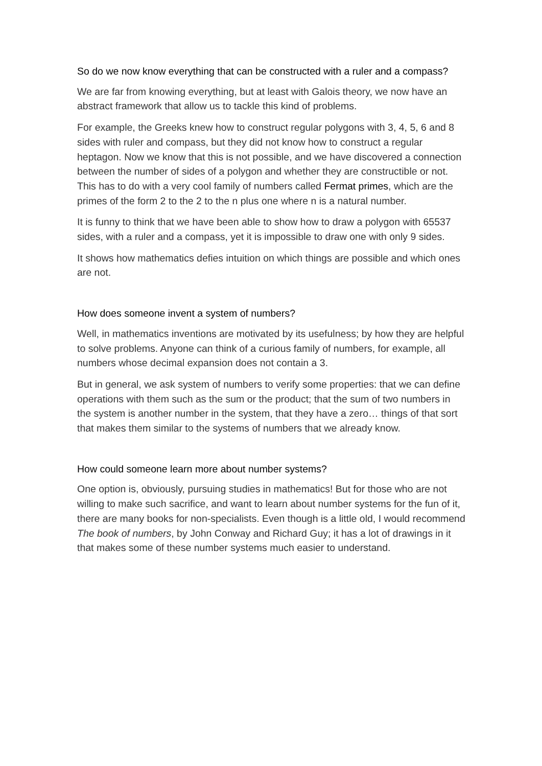So do we now know everything that can be constructed with a ruler and a compass?
We are far from knowing everything, but at least with Galois theory, we now have an abstract framework that allow us to tackle this kind of problems.
For example, the Greeks knew how to construct regular polygons with 3, 4, 5, 6 and 8 sides with ruler and compass, but they did not know how to construct a regular heptagon. Now we know that this is not possible, and we have discovered a connection between the number of sides of a polygon and whether they are constructible or not. This has to do with a very cool family of numbers called Fermat primes, which are the primes of the form 2 to the 2 to the n plus one where n is a natural number.
It is funny to think that we have been able to show how to draw a polygon with 65537 sides, with a ruler and a compass, yet it is impossible to draw one with only 9 sides.
It shows how mathematics defies intuition on which things are possible and which ones are not.
How does someone invent a system of numbers?
Well, in mathematics inventions are motivated by its usefulness; by how they are helpful to solve problems. Anyone can think of a curious family of numbers, for example, all numbers whose decimal expansion does not contain a 3.
But in general, we ask system of numbers to verify some properties: that we can define operations with them such as the sum or the product; that the sum of two numbers in the system is another number in the system, that they have a zero… things of that sort that makes them similar to the systems of numbers that we already know.
How could someone learn more about number systems?
One option is, obviously, pursuing studies in mathematics! But for those who are not willing to make such sacrifice, and want to learn about number systems for the fun of it, there are many books for non-specialists. Even though is a little old, I would recommend The book of numbers, by John Conway and Richard Guy; it has a lot of drawings in it that makes some of these number systems much easier to understand.